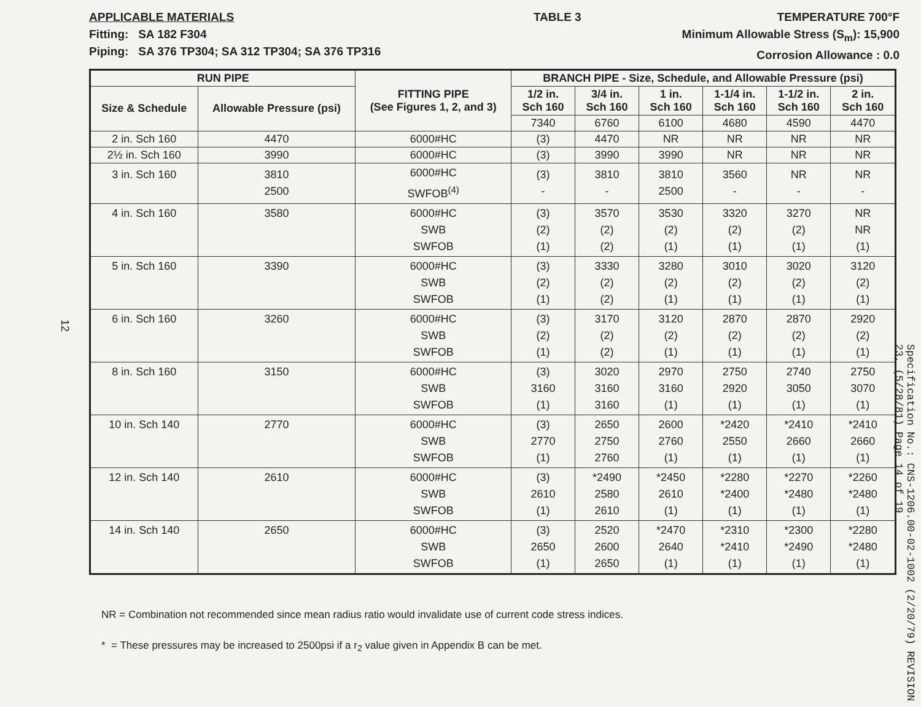12
APPLICABLE MATERIALS
Fitting: SA 182 F304
Piping: SA 376 TP304; SA 312 TP304; SA 376 TP316
TABLE 3 TEMPERATURE 700°F
Minimum Allowable Stress (S<sub>m</sub>): 15,900
Corrosion Allowance : 0.0
| RUN PIPE | | FITTING PIPE (See Figures 1, 2, and 3) | BRANCH PIPE - Size, Schedule, and Allowable Pressure (psi) | | | | | |
| --- | --- | --- | --- | --- | --- | --- | --- | --- |
| Size & Schedule | Allowable Pressure (psi) | | 1/2 in. Sch 160 | 3/4 in. Sch 160 | 1 in. Sch 160 | 1-1/4 in. Sch 160 | 1-1/2 in. Sch 160 | 2 in. Sch 160 |
| | | | 7340 | 6760 | 6100 | 4680 | 4590 | 4470 |
| 2 in. Sch 160 | 4470 | 6000#HC | (3) | 4470 | NR | NR | NR | NR |
| 2½ in. Sch 160 | 3990 | 6000#HC | (3) | 3990 | 3990 | NR | NR | NR |
| 3 in. Sch 160 | 3810 2500 | 6000#HC SWFOB<sup>(4)</sup> | (3) - | 3810 - | 3810 2500 | 3560 - | NR - | NR - |
| 4 in. Sch 160 | 3580 | 6000#HC SWB SWFOB | (3) (2) (1) | 3570 (2) (2) | 3530 (2) (1) | 3320 (2) (1) | 3270 (2) (1) | NR NR (1) |
| 5 in. Sch 160 | 3390 | 6000#HC SWB SWFOB | (3) (2) (1) | 3330 (2) (2) | 3280 (2) (1) | 3010 (2) (1) | 3020 (2) (1) | 3120 (2) (1) |
| 6 in. Sch 160 | 3260 | 6000#HC SWB SWFOB | (3) (2) (1) | 3170 (2) (2) | 3120 (2) (1) | 2870 (2) (1) | 2870 (2) (1) | 2920 (2) (1) |
| 8 in. Sch 160 | 3150 | 6000#HC SWB SWFOB | (3) 3160 (1) | 3020 3160 3160 | 2970 3160 (1) | 2750 2920 (1) | 2740 3050 (1) | 2750 3070 (1) |
| 10 in. Sch 140 | 2770 | 6000#HC SWB SWFOB | (3) 2770 (1) | 2650 2750 2760 | 2600 2760 (1) | *2420 2550 (1) | *2410 2660 (1) | *2410 2660 (1) |
| 12 in. Sch 140 | 2610 | 6000#HC SWB SWFOB | (3) 2610 (1) | *2490 2580 2610 | *2450 2610 (1) | *2280 *2400 (1) | *2270 *2480 (1) | *2260 *2480 (1) |
| 14 in. Sch 140 | 2650 | 6000#HC SWB SWFOB | (3) 2650 (1) | 2520 2600 2650 | *2470 2640 (1) | *2310 *2410 (1) | *2300 *2490 (1) | *2280 *2480 (1) |
NR = Combination not recommended since mean radius ratio would invalidate use of current code stress indices.
* = These pressures may be increased to 2500psi if a r<sub>2</sub> value given in Appendix B can be met.
Specification No.: CNS-1206.00-02-1002 (2/20/79) REVISION 23, (5/28/81) Page 14 of 19